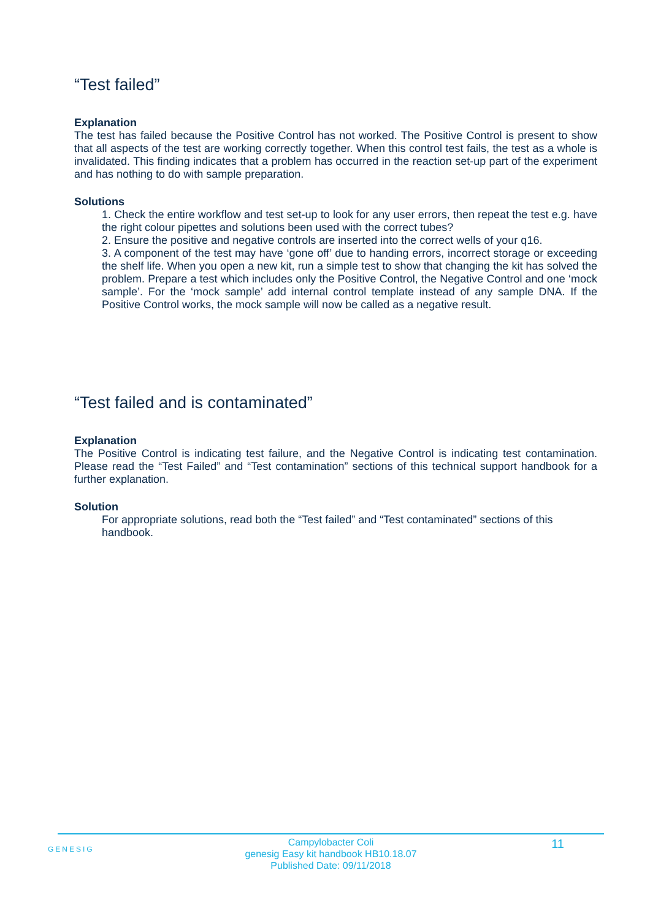“Test failed”
Explanation
The test has failed because the Positive Control has not worked. The Positive Control is present to show that all aspects of the test are working correctly together. When this control test fails, the test as a whole is invalidated. This finding indicates that a problem has occurred in the reaction set-up part of the experiment and has nothing to do with sample preparation.
Solutions
1. Check the entire workflow and test set-up to look for any user errors, then repeat the test e.g. have the right colour pipettes and solutions been used with the correct tubes?
2. Ensure the positive and negative controls are inserted into the correct wells of your q16.
3. A component of the test may have ‘gone off’ due to handing errors, incorrect storage or exceeding the shelf life. When you open a new kit, run a simple test to show that changing the kit has solved the problem. Prepare a test which includes only the Positive Control, the Negative Control and one ‘mock sample’. For the ‘mock sample’ add internal control template instead of any sample DNA. If the Positive Control works, the mock sample will now be called as a negative result.
“Test failed and is contaminated”
Explanation
The Positive Control is indicating test failure, and the Negative Control is indicating test contamination. Please read the “Test Failed” and “Test contamination” sections of this technical support handbook for a further explanation.
Solution
For appropriate solutions, read both the “Test failed” and “Test contaminated” sections of this handbook.
GENESIG
Campylobacter Coli
genesig Easy kit handbook HB10.18.07
Published Date: 09/11/2018
11